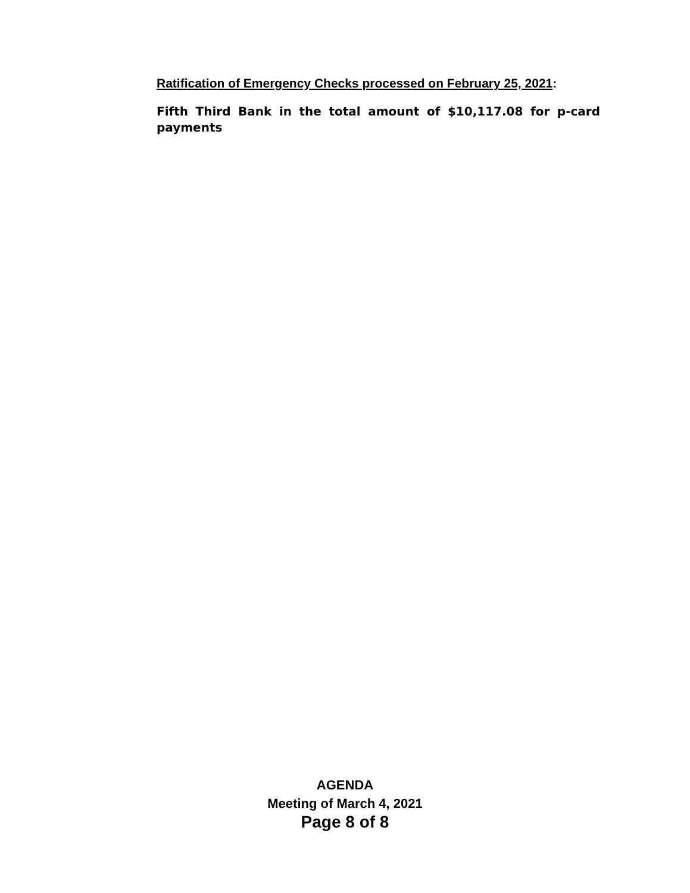Ratification of Emergency Checks processed on February 25, 2021:
Fifth Third Bank in the total amount of $10,117.08 for p-card payments
AGENDA
Meeting of March 4, 2021
Page 8 of 8